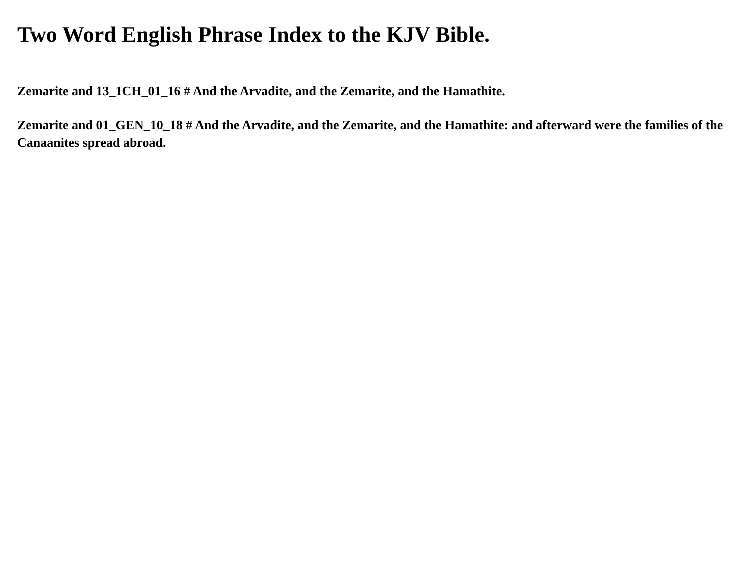Two Word English Phrase Index to the KJV Bible.
Zemarite and 13_1CH_01_16 # And the Arvadite, and the Zemarite, and the Hamathite.
Zemarite and 01_GEN_10_18 # And the Arvadite, and the Zemarite, and the Hamathite: and afterward were the families of the Canaanites spread abroad.